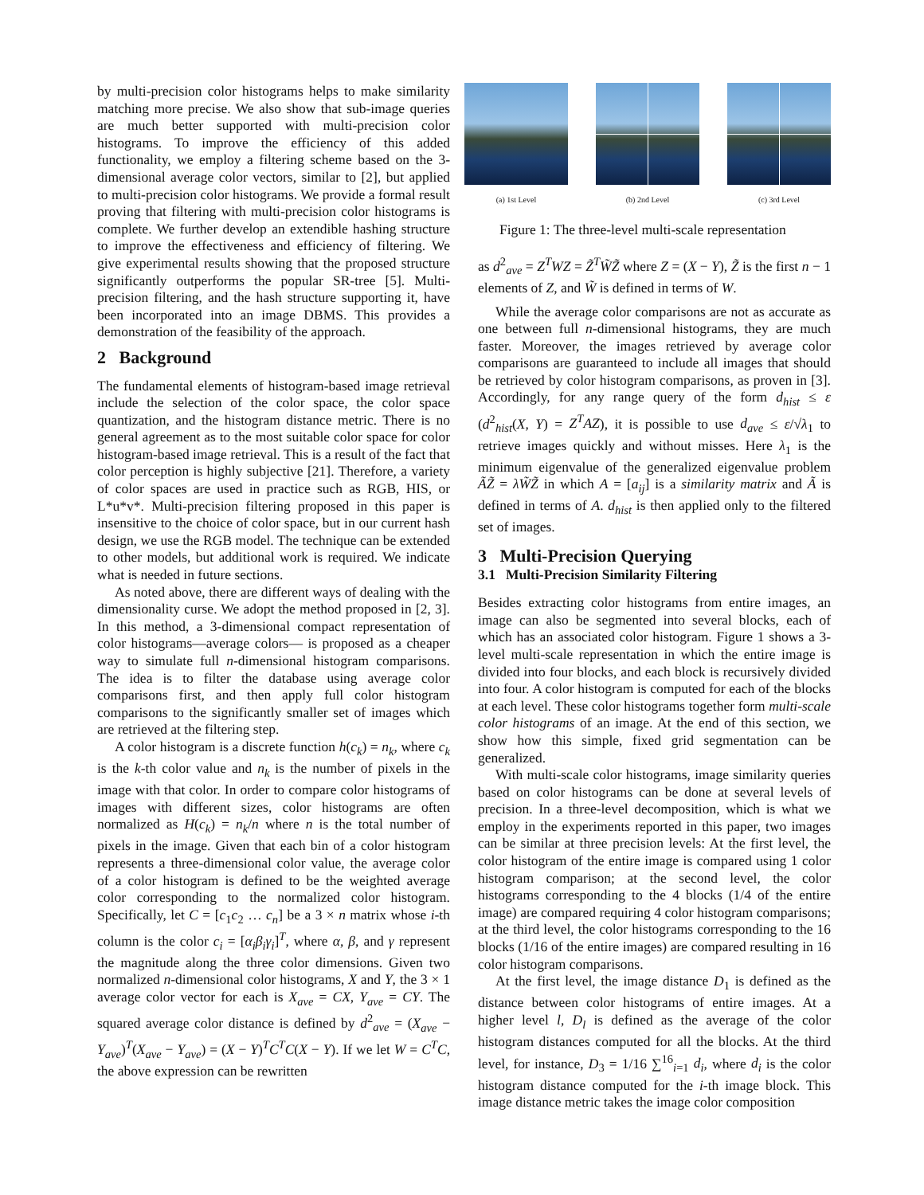by multi-precision color histograms helps to make similarity matching more precise. We also show that sub-image queries are much better supported with multi-precision color histograms. To improve the efficiency of this added functionality, we employ a filtering scheme based on the 3-dimensional average color vectors, similar to [2], but applied to multi-precision color histograms. We provide a formal result proving that filtering with multi-precision color histograms is complete. We further develop an extendible hashing structure to improve the effectiveness and efficiency of filtering. We give experimental results showing that the proposed structure significantly outperforms the popular SR-tree [5]. Multi-precision filtering, and the hash structure supporting it, have been incorporated into an image DBMS. This provides a demonstration of the feasibility of the approach.
2 Background
The fundamental elements of histogram-based image retrieval include the selection of the color space, the color space quantization, and the histogram distance metric. There is no general agreement as to the most suitable color space for color histogram-based image retrieval. This is a result of the fact that color perception is highly subjective [21]. Therefore, a variety of color spaces are used in practice such as RGB, HIS, or L*u*v*. Multi-precision filtering proposed in this paper is insensitive to the choice of color space, but in our current hash design, we use the RGB model. The technique can be extended to other models, but additional work is required. We indicate what is needed in future sections.
As noted above, there are different ways of dealing with the dimensionality curse. We adopt the method proposed in [2, 3]. In this method, a 3-dimensional compact representation of color histograms—average colors— is proposed as a cheaper way to simulate full n-dimensional histogram comparisons. The idea is to filter the database using average color comparisons first, and then apply full color histogram comparisons to the significantly smaller set of images which are retrieved at the filtering step.
A color histogram is a discrete function h(c<sub>k</sub>) = n<sub>k</sub>, where c<sub>k</sub> is the k-th color value and n<sub>k</sub> is the number of pixels in the image with that color. In order to compare color histograms of images with different sizes, color histograms are often normalized as H(c<sub>k</sub>) = n<sub>k</sub>/n where n is the total number of pixels in the image. Given that each bin of a color histogram represents a three-dimensional color value, the average color of a color histogram is defined to be the weighted average color corresponding to the normalized color histogram. Specifically, let C = [c<sub>1</sub>c<sub>2</sub> … c<sub>n</sub>] be a 3 × n matrix whose i-th column is the color c<sub>i</sub> = [α<sub>i</sub>β<sub>i</sub>γ<sub>i</sub>]<sup>T</sup>, where α, β, and γ represent the magnitude along the three color dimensions. Given two normalized n-dimensional color histograms, X and Y, the 3 × 1 average color vector for each is X<sub>ave</sub> = CX, Y<sub>ave</sub> = CY. The squared average color distance is defined by d<sup>2</sup><sub>ave</sub> = (X<sub>ave</sub> − Y<sub>ave</sub>)<sup>T</sup>(X<sub>ave</sub> − Y<sub>ave</sub>) = (X − Y)<sup>T</sup>C<sup>T</sup>C(X − Y). If we let W = C<sup>T</sup>C, the above expression can be rewritten
(a) 1st Level (b) 2nd Level (c) 3rd Level
Figure 1: The three-level multi-scale representation
as d<sup>2</sup><sub>ave</sub> = Z<sup>T</sup>WZ = Z̃<sup>T</sup>W̃Z̃ where Z = (X − Y), Z̃ is the first n − 1 elements of Z, and W̃ is defined in terms of W.
While the average color comparisons are not as accurate as one between full n-dimensional histograms, they are much faster. Moreover, the images retrieved by average color comparisons are guaranteed to include all images that should be retrieved by color histogram comparisons, as proven in [3]. Accordingly, for any range query of the form d<sub>hist</sub> ≤ ε (d<sup>2</sup><sub>hist</sub>(X, Y) = Z<sup>T</sup>AZ), it is possible to use d<sub>ave</sub> ≤ ε/√λ<sub>1</sub> to retrieve images quickly and without misses. Here λ<sub>1</sub> is the minimum eigenvalue of the generalized eigenvalue problem ÃZ̃ = λW̃Z̃ in which A = [a<sub>ij</sub>] is a similarity matrix and Ã is defined in terms of A. d<sub>hist</sub> is then applied only to the filtered set of images.
3 Multi-Precision Querying
3.1 Multi-Precision Similarity Filtering
Besides extracting color histograms from entire images, an image can also be segmented into several blocks, each of which has an associated color histogram. Figure 1 shows a 3-level multi-scale representation in which the entire image is divided into four blocks, and each block is recursively divided into four. A color histogram is computed for each of the blocks at each level. These color histograms together form multi-scale color histograms of an image. At the end of this section, we show how this simple, fixed grid segmentation can be generalized.
With multi-scale color histograms, image similarity queries based on color histograms can be done at several levels of precision. In a three-level decomposition, which is what we employ in the experiments reported in this paper, two images can be similar at three precision levels: At the first level, the color histogram of the entire image is compared using 1 color histogram comparison; at the second level, the color histograms corresponding to the 4 blocks (1/4 of the entire image) are compared requiring 4 color histogram comparisons; at the third level, the color histograms corresponding to the 16 blocks (1/16 of the entire images) are compared resulting in 16 color histogram comparisons.
At the first level, the image distance D<sub>1</sub> is defined as the distance between color histograms of entire images. At a higher level l, D<sub>l</sub> is defined as the average of the color histogram distances computed for all the blocks. At the third level, for instance, D<sub>3</sub> = 1/16 ∑<sup>16</sup><sub>i=1</sub> d<sub>i</sub>, where d<sub>i</sub> is the color histogram distance computed for the i-th image block. This image distance metric takes the image color composition